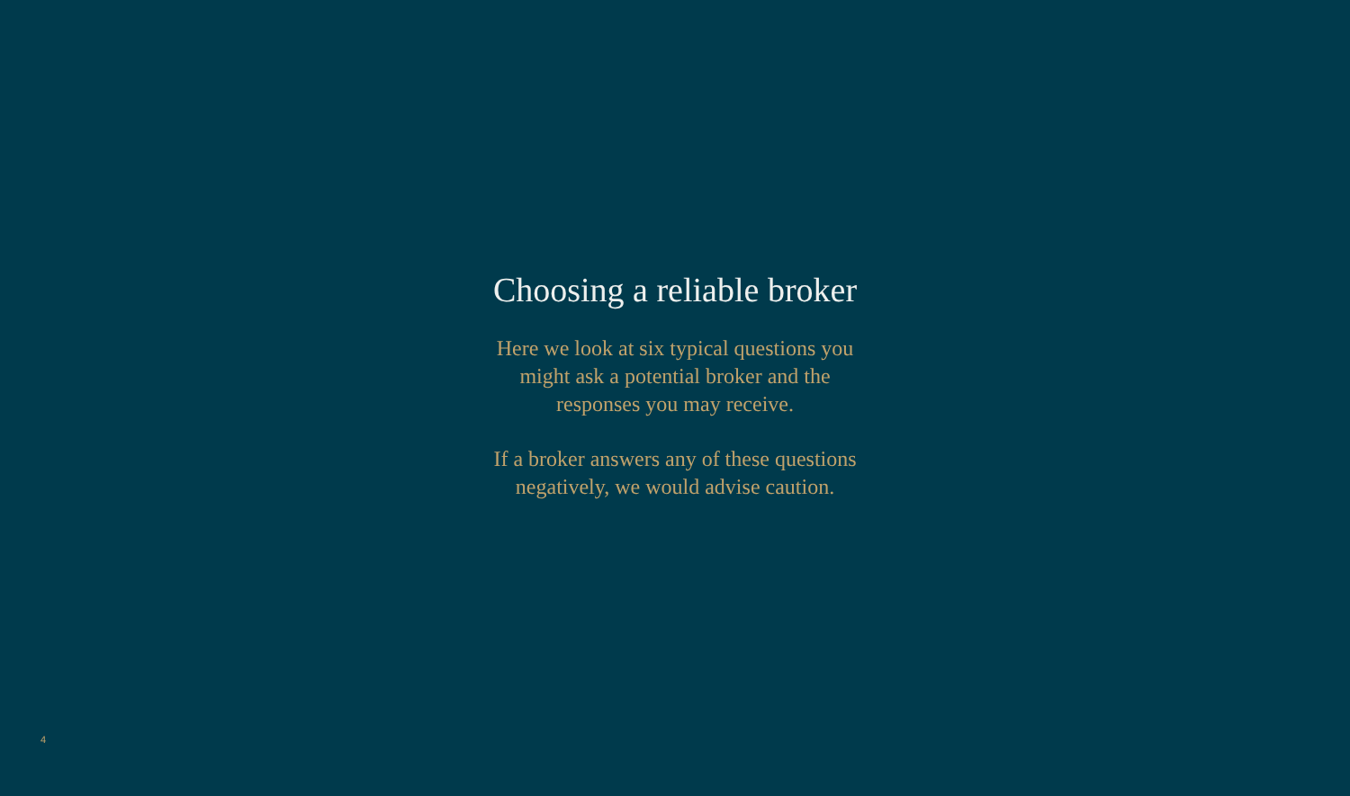Choosing a reliable broker
Here we look at six typical questions you might ask a potential broker and the responses you may receive.
If a broker answers any of these questions negatively, we would advise caution.
4